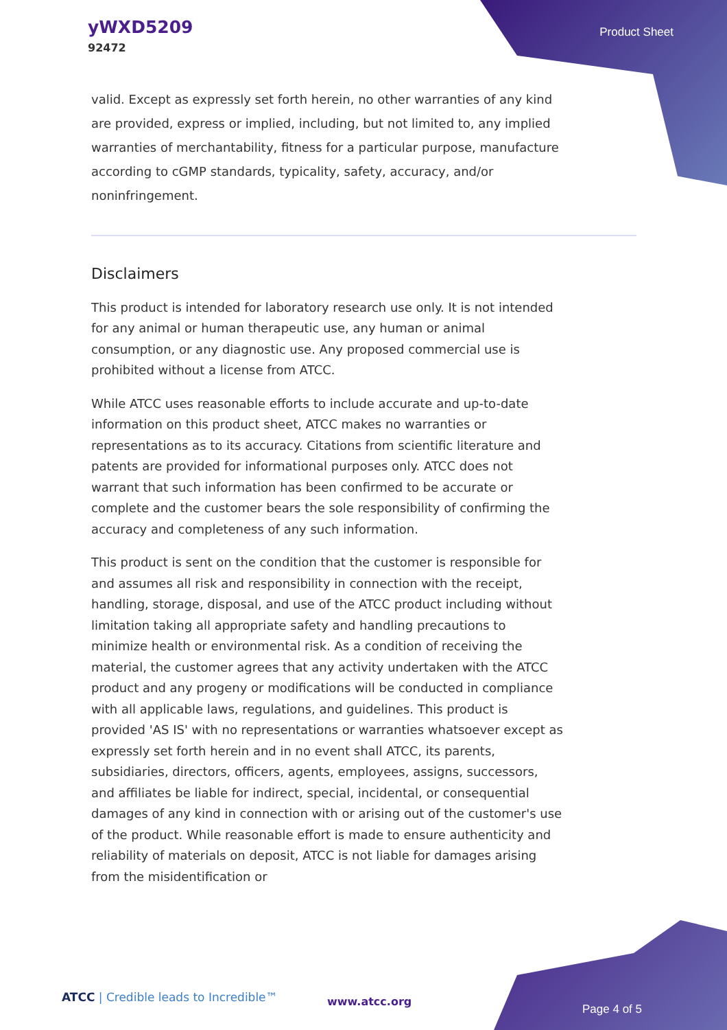yWXD5209
92472
Product Sheet
valid. Except as expressly set forth herein, no other warranties of any kind are provided, express or implied, including, but not limited to, any implied warranties of merchantability, fitness for a particular purpose, manufacture according to cGMP standards, typicality, safety, accuracy, and/or noninfringement.
Disclaimers
This product is intended for laboratory research use only. It is not intended for any animal or human therapeutic use, any human or animal consumption, or any diagnostic use. Any proposed commercial use is prohibited without a license from ATCC.
While ATCC uses reasonable efforts to include accurate and up-to-date information on this product sheet, ATCC makes no warranties or representations as to its accuracy. Citations from scientific literature and patents are provided for informational purposes only. ATCC does not warrant that such information has been confirmed to be accurate or complete and the customer bears the sole responsibility of confirming the accuracy and completeness of any such information.
This product is sent on the condition that the customer is responsible for and assumes all risk and responsibility in connection with the receipt, handling, storage, disposal, and use of the ATCC product including without limitation taking all appropriate safety and handling precautions to minimize health or environmental risk. As a condition of receiving the material, the customer agrees that any activity undertaken with the ATCC product and any progeny or modifications will be conducted in compliance with all applicable laws, regulations, and guidelines. This product is provided 'AS IS' with no representations or warranties whatsoever except as expressly set forth herein and in no event shall ATCC, its parents, subsidiaries, directors, officers, agents, employees, assigns, successors, and affiliates be liable for indirect, special, incidental, or consequential damages of any kind in connection with or arising out of the customer's use of the product. While reasonable effort is made to ensure authenticity and reliability of materials on deposit, ATCC is not liable for damages arising from the misidentification or
ATCC | Credible leads to Incredible™
www.atcc.org
Page 4 of 5